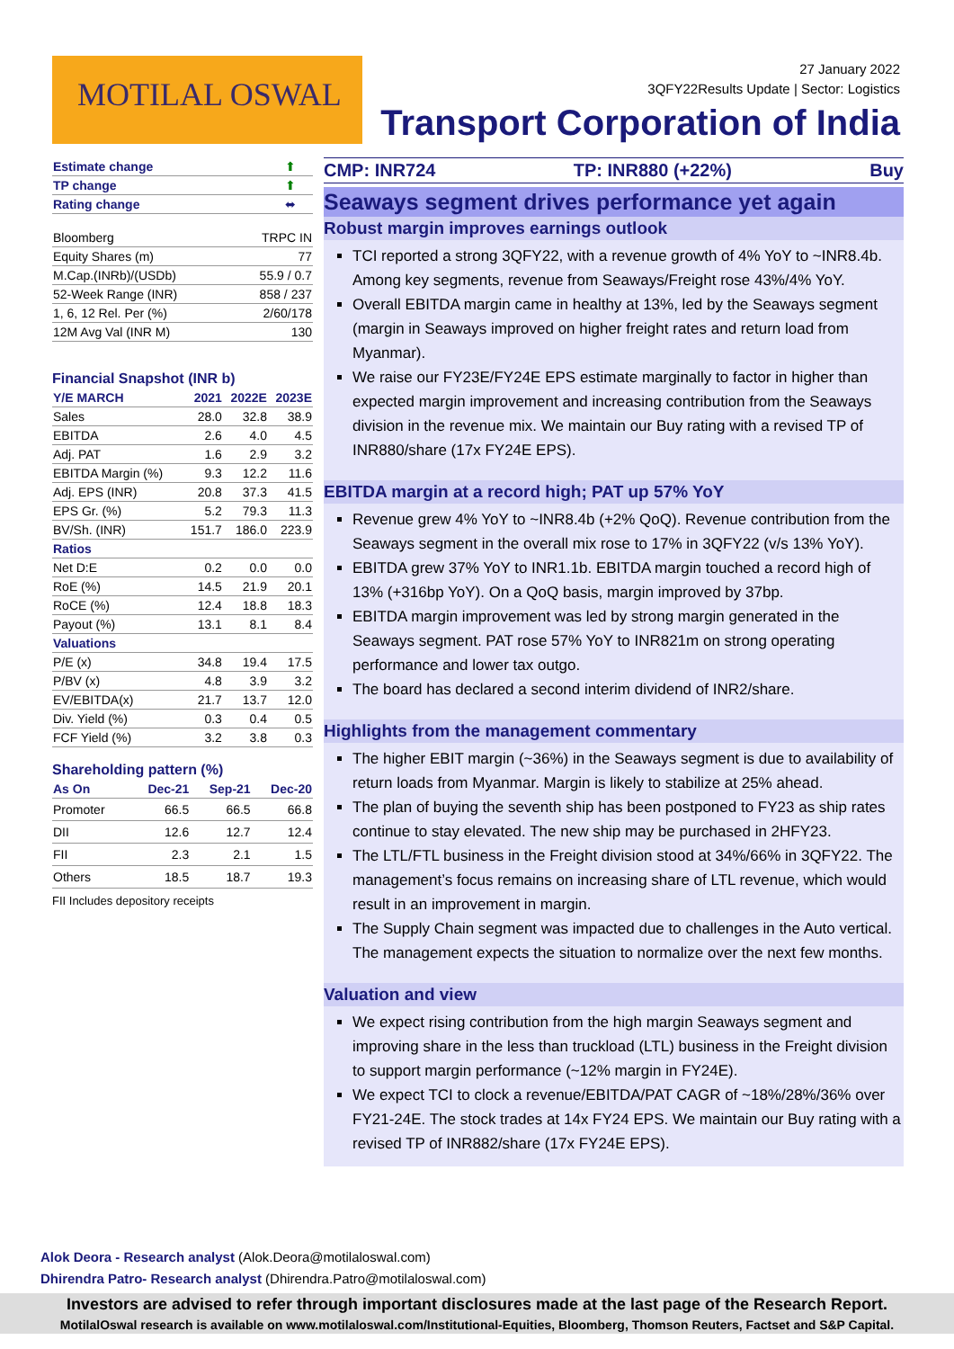MOTILAL OSWAL
27 January 2022
3QFY22Results Update | Sector: Logistics
Transport Corporation of India
| Estimate change | ⬆ |
| TP change | ⬆ |
| Rating change | ⬌ |
| Bloomberg | TRPC IN |
| Equity Shares (m) | 77 |
| M.Cap.(INRb)/(USDb) | 55.9 / 0.7 |
| 52-Week Range (INR) | 858 / 237 |
| 1, 6, 12 Rel. Per (%) | 2/60/178 |
| 12M Avg Val (INR M) | 130 |
Financial Snapshot (INR b)
| Y/E MARCH | 2021 | 2022E | 2023E |
| --- | --- | --- | --- |
| Sales | 28.0 | 32.8 | 38.9 |
| EBITDA | 2.6 | 4.0 | 4.5 |
| Adj. PAT | 1.6 | 2.9 | 3.2 |
| EBITDA Margin (%) | 9.3 | 12.2 | 11.6 |
| Adj. EPS (INR) | 20.8 | 37.3 | 41.5 |
| EPS Gr. (%) | 5.2 | 79.3 | 11.3 |
| BV/Sh. (INR) | 151.7 | 186.0 | 223.9 |
| Ratios | | | |
| Net D:E | 0.2 | 0.0 | 0.0 |
| RoE (%) | 14.5 | 21.9 | 20.1 |
| RoCE (%) | 12.4 | 18.8 | 18.3 |
| Payout (%) | 13.1 | 8.1 | 8.4 |
| Valuations | | | |
| P/E (x) | 34.8 | 19.4 | 17.5 |
| P/BV (x) | 4.8 | 3.9 | 3.2 |
| EV/EBITDA(x) | 21.7 | 13.7 | 12.0 |
| Div. Yield (%) | 0.3 | 0.4 | 0.5 |
| FCF Yield (%) | 3.2 | 3.8 | 0.3 |
Shareholding pattern (%)
| As On | Dec-21 | Sep-21 | Dec-20 |
| --- | --- | --- | --- |
| Promoter | 66.5 | 66.5 | 66.8 |
| DII | 12.6 | 12.7 | 12.4 |
| FII | 2.3 | 2.1 | 1.5 |
| Others | 18.5 | 18.7 | 19.3 |
FII Includes depository receipts
CMP: INR724 TP: INR880 (+22%) Buy
Seaways segment drives performance yet again
Robust margin improves earnings outlook
TCI reported a strong 3QFY22, with a revenue growth of 4% YoY to ~INR8.4b. Among key segments, revenue from Seaways/Freight rose 43%/4% YoY.
Overall EBITDA margin came in healthy at 13%, led by the Seaways segment (margin in Seaways improved on higher freight rates and return load from Myanmar).
We raise our FY23E/FY24E EPS estimate marginally to factor in higher than expected margin improvement and increasing contribution from the Seaways division in the revenue mix. We maintain our Buy rating with a revised TP of INR880/share (17x FY24E EPS).
EBITDA margin at a record high; PAT up 57% YoY
Revenue grew 4% YoY to ~INR8.4b (+2% QoQ). Revenue contribution from the Seaways segment in the overall mix rose to 17% in 3QFY22 (v/s 13% YoY).
EBITDA grew 37% YoY to INR1.1b. EBITDA margin touched a record high of 13% (+316bp YoY). On a QoQ basis, margin improved by 37bp.
EBITDA margin improvement was led by strong margin generated in the Seaways segment. PAT rose 57% YoY to INR821m on strong operating performance and lower tax outgo.
The board has declared a second interim dividend of INR2/share.
Highlights from the management commentary
The higher EBIT margin (~36%) in the Seaways segment is due to availability of return loads from Myanmar. Margin is likely to stabilize at 25% ahead.
The plan of buying the seventh ship has been postponed to FY23 as ship rates continue to stay elevated. The new ship may be purchased in 2HFY23.
The LTL/FTL business in the Freight division stood at 34%/66% in 3QFY22. The management’s focus remains on increasing share of LTL revenue, which would result in an improvement in margin.
The Supply Chain segment was impacted due to challenges in the Auto vertical. The management expects the situation to normalize over the next few months.
Valuation and view
We expect rising contribution from the high margin Seaways segment and improving share in the less than truckload (LTL) business in the Freight division to support margin performance (~12% margin in FY24E).
We expect TCI to clock a revenue/EBITDA/PAT CAGR of ~18%/28%/36% over FY21-24E. The stock trades at 14x FY24 EPS. We maintain our Buy rating with a revised TP of INR882/share (17x FY24E EPS).
Alok Deora - Research analyst (Alok.Deora@motilaloswal.com)
Dhirendra Patro- Research analyst (Dhirendra.Patro@motilaloswal.com)
Investors are advised to refer through important disclosures made at the last page of the Research Report.
MotilalOswal research is available on www.motilaloswal.com/Institutional-Equities, Bloomberg, Thomson Reuters, Factset and S&P Capital.